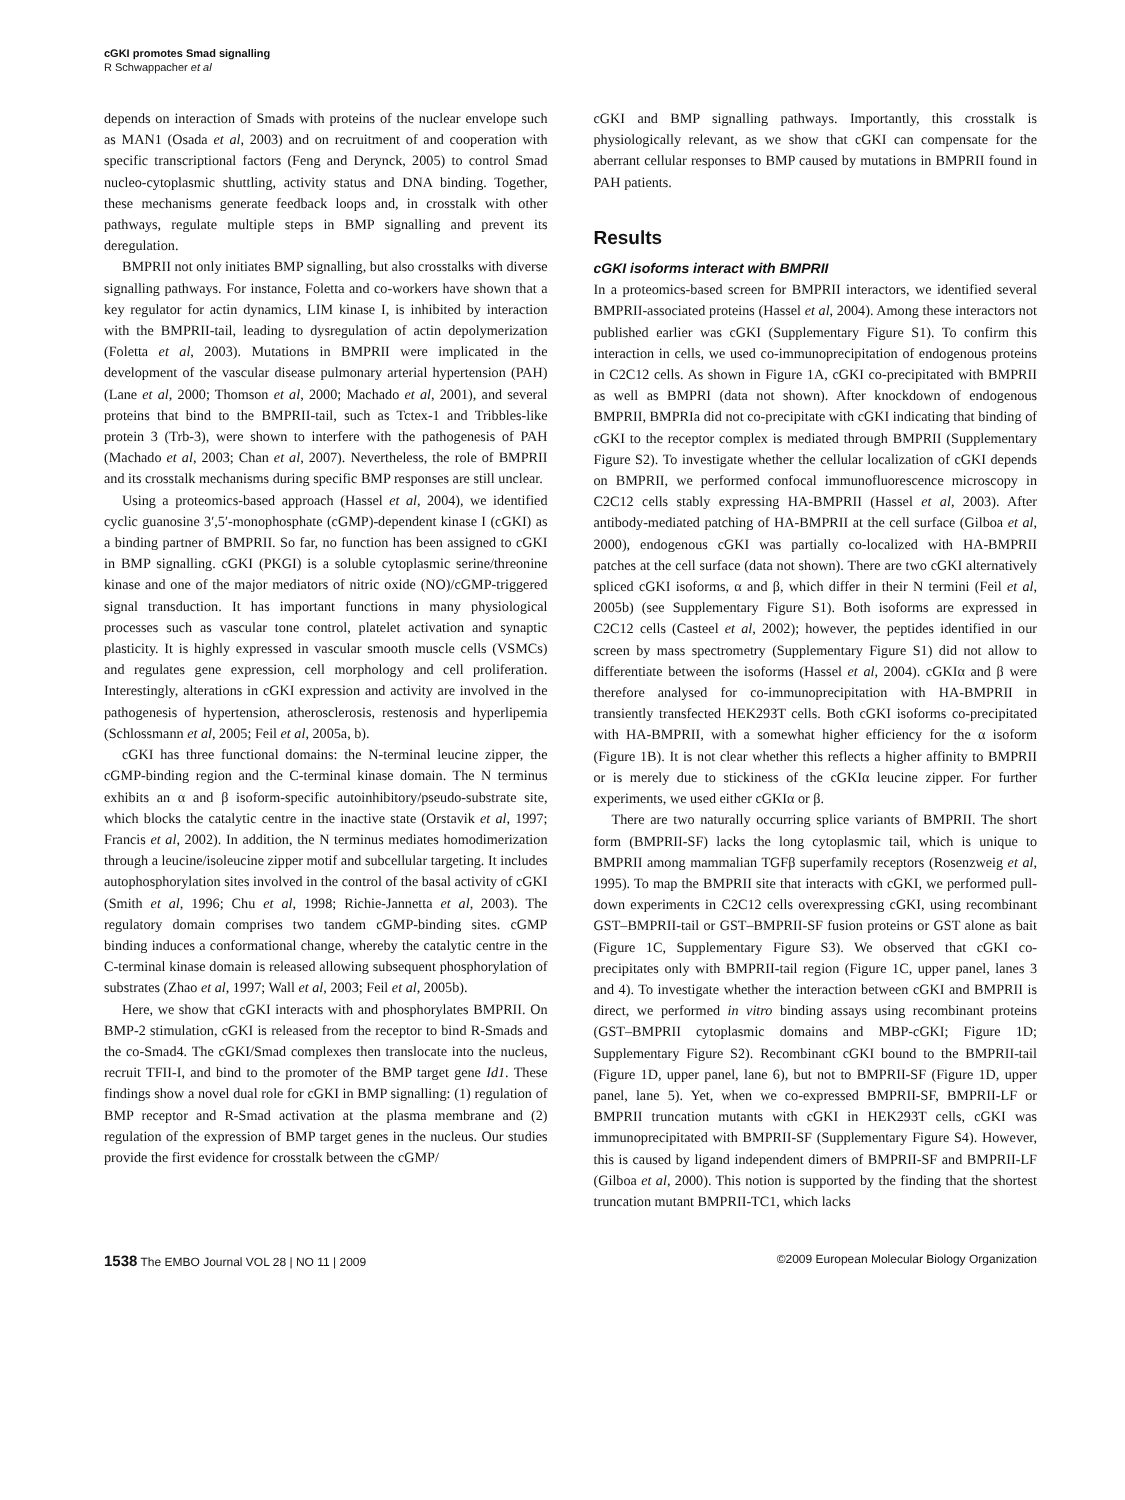cGKI promotes Smad signalling
R Schwappacher et al
depends on interaction of Smads with proteins of the nuclear envelope such as MAN1 (Osada et al, 2003) and on recruitment of and cooperation with specific transcriptional factors (Feng and Derynck, 2005) to control Smad nucleo-cytoplasmic shuttling, activity status and DNA binding. Together, these mechanisms generate feedback loops and, in crosstalk with other pathways, regulate multiple steps in BMP signalling and prevent its deregulation.
BMPRII not only initiates BMP signalling, but also crosstalks with diverse signalling pathways. For instance, Foletta and co-workers have shown that a key regulator for actin dynamics, LIM kinase I, is inhibited by interaction with the BMPRII-tail, leading to dysregulation of actin depolymerization (Foletta et al, 2003). Mutations in BMPRII were implicated in the development of the vascular disease pulmonary arterial hypertension (PAH) (Lane et al, 2000; Thomson et al, 2000; Machado et al, 2001), and several proteins that bind to the BMPRII-tail, such as Tctex-1 and Tribbles-like protein 3 (Trb-3), were shown to interfere with the pathogenesis of PAH (Machado et al, 2003; Chan et al, 2007). Nevertheless, the role of BMPRII and its crosstalk mechanisms during specific BMP responses are still unclear.
Using a proteomics-based approach (Hassel et al, 2004), we identified cyclic guanosine 3′,5′-monophosphate (cGMP)-dependent kinase I (cGKI) as a binding partner of BMPRII. So far, no function has been assigned to cGKI in BMP signalling. cGKI (PKGI) is a soluble cytoplasmic serine/threonine kinase and one of the major mediators of nitric oxide (NO)/cGMP-triggered signal transduction. It has important functions in many physiological processes such as vascular tone control, platelet activation and synaptic plasticity. It is highly expressed in vascular smooth muscle cells (VSMCs) and regulates gene expression, cell morphology and cell proliferation. Interestingly, alterations in cGKI expression and activity are involved in the pathogenesis of hypertension, atherosclerosis, restenosis and hyperlipemia (Schlossmann et al, 2005; Feil et al, 2005a, b).
cGKI has three functional domains: the N-terminal leucine zipper, the cGMP-binding region and the C-terminal kinase domain. The N terminus exhibits an α and β isoform-specific autoinhibitory/pseudo-substrate site, which blocks the catalytic centre in the inactive state (Orstavik et al, 1997; Francis et al, 2002). In addition, the N terminus mediates homodimerization through a leucine/isoleucine zipper motif and subcellular targeting. It includes autophosphorylation sites involved in the control of the basal activity of cGKI (Smith et al, 1996; Chu et al, 1998; Richie-Jannetta et al, 2003). The regulatory domain comprises two tandem cGMP-binding sites. cGMP binding induces a conformational change, whereby the catalytic centre in the C-terminal kinase domain is released allowing subsequent phosphorylation of substrates (Zhao et al, 1997; Wall et al, 2003; Feil et al, 2005b).
Here, we show that cGKI interacts with and phosphorylates BMPRII. On BMP-2 stimulation, cGKI is released from the receptor to bind R-Smads and the co-Smad4. The cGKI/Smad complexes then translocate into the nucleus, recruit TFII-I, and bind to the promoter of the BMP target gene Id1. These findings show a novel dual role for cGKI in BMP signalling: (1) regulation of BMP receptor and R-Smad activation at the plasma membrane and (2) regulation of the expression of BMP target genes in the nucleus. Our studies provide the first evidence for crosstalk between the cGMP/
cGKI and BMP signalling pathways. Importantly, this crosstalk is physiologically relevant, as we show that cGKI can compensate for the aberrant cellular responses to BMP caused by mutations in BMPRII found in PAH patients.
Results
cGKI isoforms interact with BMPRII
In a proteomics-based screen for BMPRII interactors, we identified several BMPRII-associated proteins (Hassel et al, 2004). Among these interactors not published earlier was cGKI (Supplementary Figure S1). To confirm this interaction in cells, we used co-immunoprecipitation of endogenous proteins in C2C12 cells. As shown in Figure 1A, cGKI co-precipitated with BMPRII as well as BMPRI (data not shown). After knockdown of endogenous BMPRII, BMPRIa did not co-precipitate with cGKI indicating that binding of cGKI to the receptor complex is mediated through BMPRII (Supplementary Figure S2). To investigate whether the cellular localization of cGKI depends on BMPRII, we performed confocal immunofluorescence microscopy in C2C12 cells stably expressing HA-BMPRII (Hassel et al, 2003). After antibody-mediated patching of HA-BMPRII at the cell surface (Gilboa et al, 2000), endogenous cGKI was partially co-localized with HA-BMPRII patches at the cell surface (data not shown). There are two cGKI alternatively spliced cGKI isoforms, α and β, which differ in their N termini (Feil et al, 2005b) (see Supplementary Figure S1). Both isoforms are expressed in C2C12 cells (Casteel et al, 2002); however, the peptides identified in our screen by mass spectrometry (Supplementary Figure S1) did not allow to differentiate between the isoforms (Hassel et al, 2004). cGKIα and β were therefore analysed for co-immunoprecipitation with HA-BMPRII in transiently transfected HEK293T cells. Both cGKI isoforms co-precipitated with HA-BMPRII, with a somewhat higher efficiency for the α isoform (Figure 1B). It is not clear whether this reflects a higher affinity to BMPRII or is merely due to stickiness of the cGKIα leucine zipper. For further experiments, we used either cGKIα or β.
There are two naturally occurring splice variants of BMPRII. The short form (BMPRII-SF) lacks the long cytoplasmic tail, which is unique to BMPRII among mammalian TGFβ superfamily receptors (Rosenzweig et al, 1995). To map the BMPRII site that interacts with cGKI, we performed pull-down experiments in C2C12 cells overexpressing cGKI, using recombinant GST–BMPRII-tail or GST–BMPRII-SF fusion proteins or GST alone as bait (Figure 1C, Supplementary Figure S3). We observed that cGKI co-precipitates only with BMPRII-tail region (Figure 1C, upper panel, lanes 3 and 4). To investigate whether the interaction between cGKI and BMPRII is direct, we performed in vitro binding assays using recombinant proteins (GST–BMPRII cytoplasmic domains and MBP-cGKI; Figure 1D; Supplementary Figure S2). Recombinant cGKI bound to the BMPRII-tail (Figure 1D, upper panel, lane 6), but not to BMPRII-SF (Figure 1D, upper panel, lane 5). Yet, when we co-expressed BMPRII-SF, BMPRII-LF or BMPRII truncation mutants with cGKI in HEK293T cells, cGKI was immunoprecipitated with BMPRII-SF (Supplementary Figure S4). However, this is caused by ligand independent dimers of BMPRII-SF and BMPRII-LF (Gilboa et al, 2000). This notion is supported by the finding that the shortest truncation mutant BMPRII-TC1, which lacks
1538 The EMBO Journal VOL 28 | NO 11 | 2009 ©2009 European Molecular Biology Organization